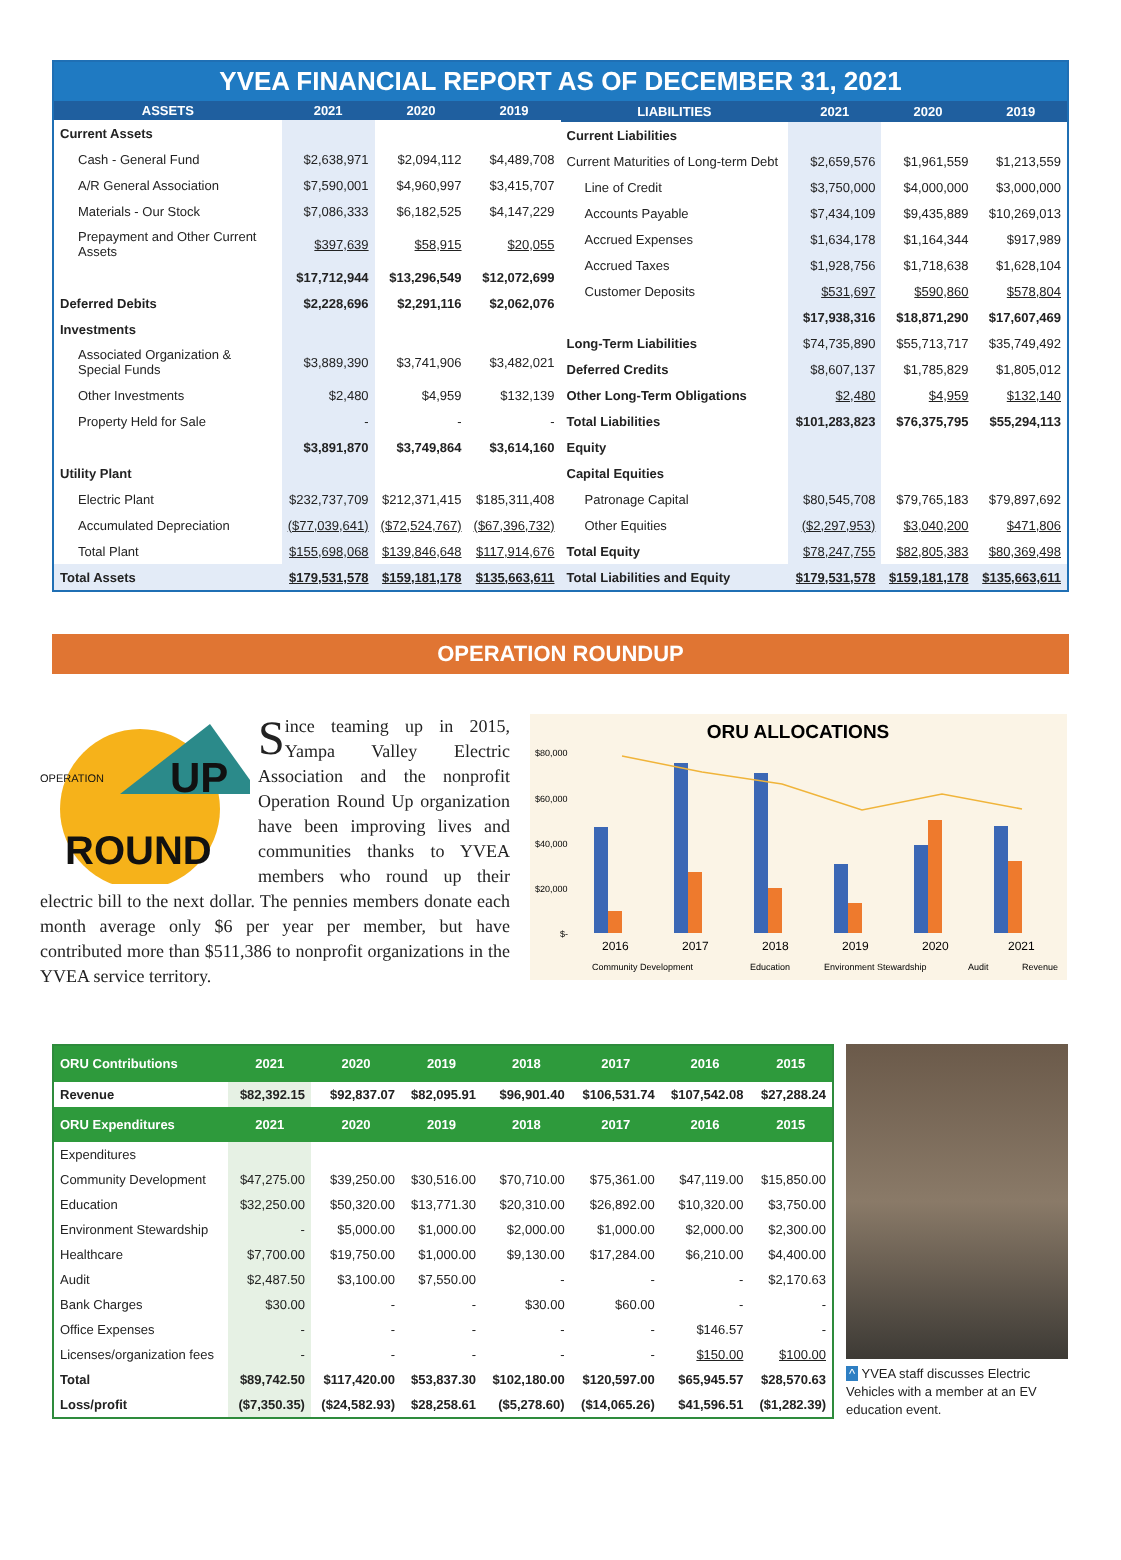YVEA FINANCIAL REPORT AS OF DECEMBER 31, 2021
| ASSETS | 2021 | 2020 | 2019 |
| --- | --- | --- | --- |
| Current Assets | | | |
| Cash - General Fund | $2,638,971 | $2,094,112 | $4,489,708 |
| A/R General Association | $7,590,001 | $4,960,997 | $3,415,707 |
| Materials - Our Stock | $7,086,333 | $6,182,525 | $4,147,229 |
| Prepayment and Other Current Assets | $397,639 | $58,915 | $20,055 |
| | $17,712,944 | $13,296,549 | $12,072,699 |
| Deferred Debits | $2,228,696 | $2,291,116 | $2,062,076 |
| Investments | | | |
| Associated Organization & Special Funds | $3,889,390 | $3,741,906 | $3,482,021 |
| Other Investments | $2,480 | $4,959 | $132,139 |
| Property Held for Sale | - | - | - |
| | $3,891,870 | $3,749,864 | $3,614,160 |
| Utility Plant | | | |
| Electric Plant | $232,737,709 | $212,371,415 | $185,311,408 |
| Accumulated Depreciation | ($77,039,641) | ($72,524,767) | ($67,396,732) |
| Total Plant | $155,698,068 | $139,846,648 | $117,914,676 |
| Total Assets | $179,531,578 | $159,181,178 | $135,663,611 |
| LIABILITIES | 2021 | 2020 | 2019 |
| --- | --- | --- | --- |
| Current Liabilities | | | |
| Current Maturities of Long-term Debt | $2,659,576 | $1,961,559 | $1,213,559 |
| Line of Credit | $3,750,000 | $4,000,000 | $3,000,000 |
| Accounts Payable | $7,434,109 | $9,435,889 | $10,269,013 |
| Accrued Expenses | $1,634,178 | $1,164,344 | $917,989 |
| Accrued Taxes | $1,928,756 | $1,718,638 | $1,628,104 |
| Customer Deposits | $531,697 | $590,860 | $578,804 |
| | $17,938,316 | $18,871,290 | $17,607,469 |
| Long-Term Liabilities | $74,735,890 | $55,713,717 | $35,749,492 |
| Deferred Credits | $8,607,137 | $1,785,829 | $1,805,012 |
| Other Long-Term Obligations | $2,480 | $4,959 | $132,140 |
| Total Liabilities | $101,283,823 | $76,375,795 | $55,294,113 |
| Equity | | | |
| Capital Equities | | | |
| Patronage Capital | $80,545,708 | $79,765,183 | $79,897,692 |
| Other Equities | ($2,297,953) | $3,040,200 | $471,806 |
| Total Equity | $78,247,755 | $82,805,383 | $80,369,498 |
| Total Liabilities and Equity | $179,531,578 | $159,181,178 | $135,663,611 |
OPERATION ROUNDUP
UP
OPERATION
ROUND
Since teaming up in 2015, Yampa Valley Electric Association and the nonprofit Operation Round Up organization have been improving lives and communities thanks to YVEA members who round up their electric bill to the next dollar. The pennies members donate each month average only $6 per year per member, but have contributed more than $511,386 to nonprofit organizations in the YVEA service territory.
ORU ALLOCATIONS
$80,000
$60,000
$40,000
$20,000
$-
2016
2017
2018
2019
2020
2021
Community Development
Education
Environment Stewardship
Audit
Revenue
| ORU Contributions | 2021 | 2020 | 2019 | 2018 | 2017 | 2016 | 2015 |
| --- | --- | --- | --- | --- | --- | --- | --- |
| Revenue | $82,392.15 | $92,837.07 | $82,095.91 | $96,901.40 | $106,531.74 | $107,542.08 | $27,288.24 |
| ORU Expenditures | 2021 | 2020 | 2019 | 2018 | 2017 | 2016 | 2015 |
| Expenditures | | | | | | | |
| Community Development | $47,275.00 | $39,250.00 | $30,516.00 | $70,710.00 | $75,361.00 | $47,119.00 | $15,850.00 |
| Education | $32,250.00 | $50,320.00 | $13,771.30 | $20,310.00 | $26,892.00 | $10,320.00 | $3,750.00 |
| Environment Stewardship | - | $5,000.00 | $1,000.00 | $2,000.00 | $1,000.00 | $2,000.00 | $2,300.00 |
| Healthcare | $7,700.00 | $19,750.00 | $1,000.00 | $9,130.00 | $17,284.00 | $6,210.00 | $4,400.00 |
| Audit | $2,487.50 | $3,100.00 | $7,550.00 | - | - | - | $2,170.63 |
| Bank Charges | $30.00 | - | - | $30.00 | $60.00 | - | - |
| Office Expenses | - | - | - | - | - | $146.57 | - |
| Licenses/organization fees | - | - | - | - | - | $150.00 | $100.00 |
| Total | $89,742.50 | $117,420.00 | $53,837.30 | $102,180.00 | $120,597.00 | $65,945.57 | $28,570.63 |
| Loss/profit | ($7,350.35) | ($24,582.93) | $28,258.61 | ($5,278.60) | ($14,065.26) | $41,596.51 | ($1,282.39) |
^ YVEA staff discusses Electric Vehicles with a member at an EV education event.